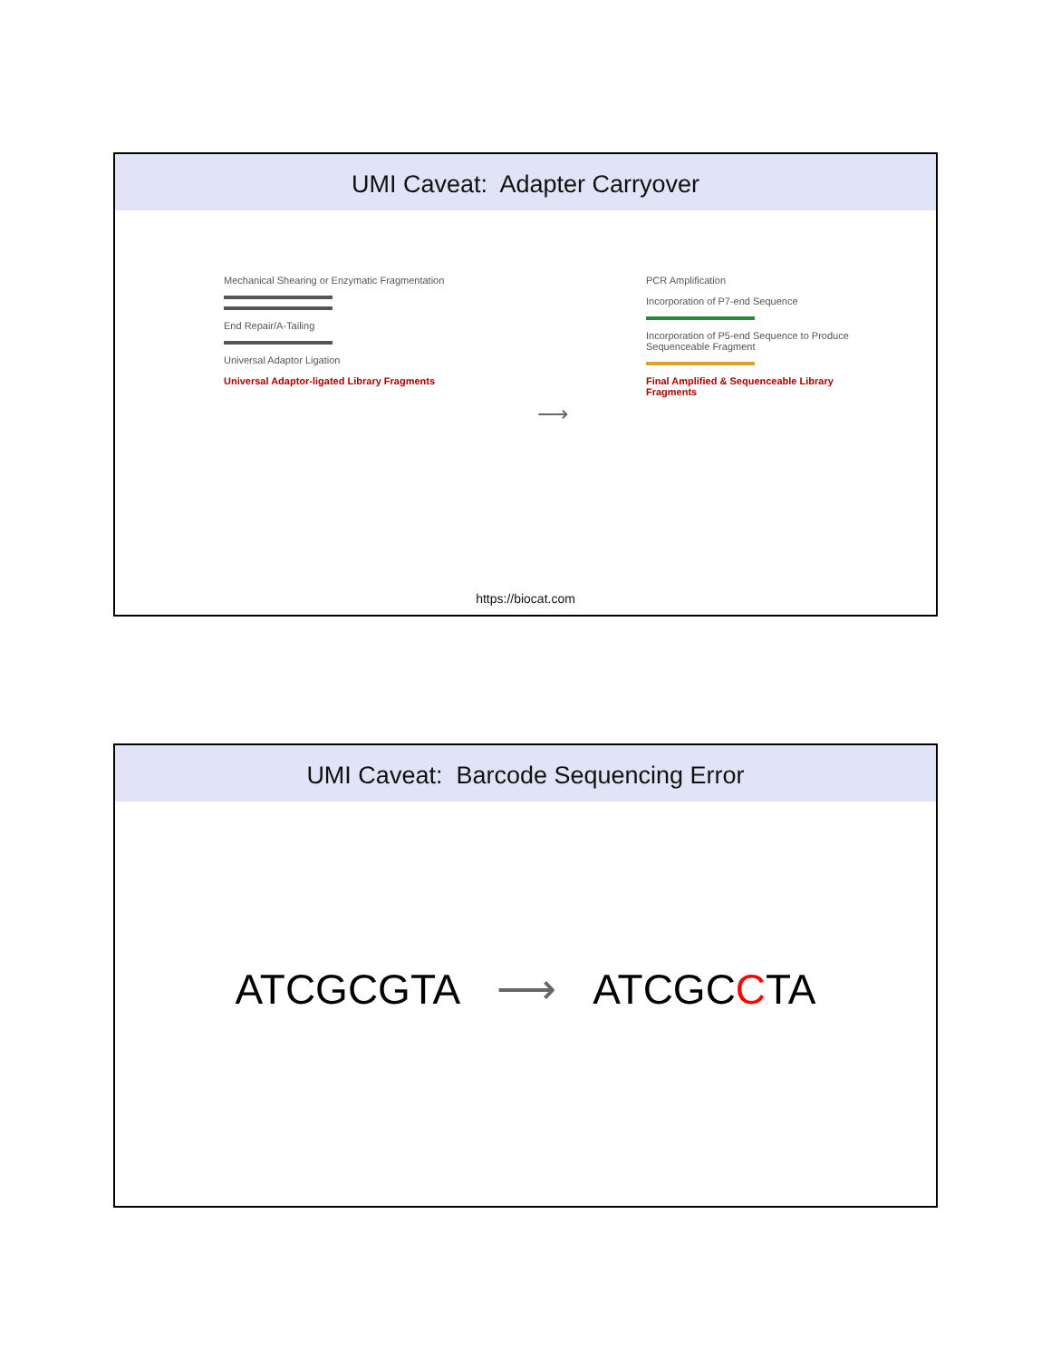UMI Caveat: Adapter Carryover
Mechanical Shearing or Enzymatic Fragmentation
End Repair/A-Tailing
Universal Adaptor Ligation
Universal Adaptor-ligated Library Fragments
⟶
PCR Amplification
Incorporation of P7-end Sequence
Incorporation of P5-end Sequence to Produce Sequenceable Fragment
Final Amplified & Sequenceable Library Fragments
https://biocat.com
UMI Caveat: Barcode Sequencing Error
ATCGCGTA ⟶ ATCGCCTA